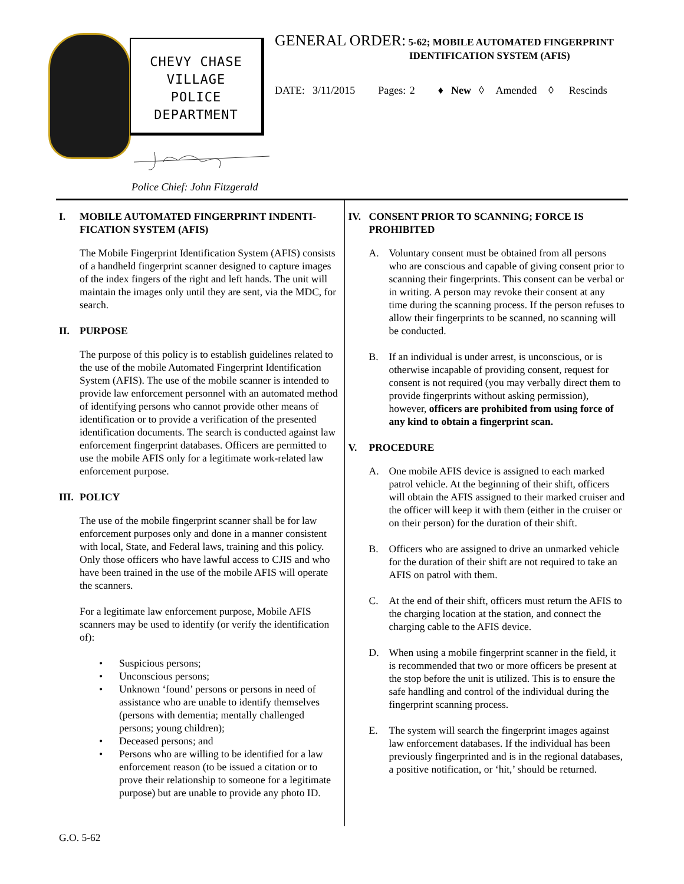CHEVY CHASE
VILLAGE
POLICE
DEPARTMENT
Police Chief: John Fitzgerald
GENERAL ORDER: 5-62; MOBILE AUTOMATED FINGERPRINT
IDENTIFICATION SYSTEM (AFIS)
DATE: 3/11/2015 Pages: 2 ♦ New ◊ Amended ◊ Rescinds
I. MOBILE AUTOMATED FINGERPRINT INDENTI-FICATION SYSTEM (AFIS)
The Mobile Fingerprint Identification System (AFIS) consists of a handheld fingerprint scanner designed to capture images of the index fingers of the right and left hands. The unit will maintain the images only until they are sent, via the MDC, for search.
II. PURPOSE
The purpose of this policy is to establish guidelines related to the use of the mobile Automated Fingerprint Identification System (AFIS). The use of the mobile scanner is intended to provide law enforcement personnel with an automated method of identifying persons who cannot provide other means of identification or to provide a verification of the presented identification documents. The search is conducted against law enforcement fingerprint databases. Officers are permitted to use the mobile AFIS only for a legitimate work-related law enforcement purpose.
III. POLICY
The use of the mobile fingerprint scanner shall be for law enforcement purposes only and done in a manner consistent with local, State, and Federal laws, training and this policy. Only those officers who have lawful access to CJIS and who have been trained in the use of the mobile AFIS will operate the scanners.
For a legitimate law enforcement purpose, Mobile AFIS scanners may be used to identify (or verify the identification of):
• Suspicious persons;
• Unconscious persons;
• Unknown ‘found’ persons or persons in need of assistance who are unable to identify themselves (persons with dementia; mentally challenged persons; young children);
• Deceased persons; and
• Persons who are willing to be identified for a law enforcement reason (to be issued a citation or to prove their relationship to someone for a legitimate purpose) but are unable to provide any photo ID.
IV. CONSENT PRIOR TO SCANNING; FORCE IS PROHIBITED
A. Voluntary consent must be obtained from all persons who are conscious and capable of giving consent prior to scanning their fingerprints. This consent can be verbal or in writing. A person may revoke their consent at any time during the scanning process. If the person refuses to allow their fingerprints to be scanned, no scanning will be conducted.
B. If an individual is under arrest, is unconscious, or is otherwise incapable of providing consent, request for consent is not required (you may verbally direct them to provide fingerprints without asking permission), however, officers are prohibited from using force of any kind to obtain a fingerprint scan.
V. PROCEDURE
A. One mobile AFIS device is assigned to each marked patrol vehicle. At the beginning of their shift, officers will obtain the AFIS assigned to their marked cruiser and the officer will keep it with them (either in the cruiser or on their person) for the duration of their shift.
B. Officers who are assigned to drive an unmarked vehicle for the duration of their shift are not required to take an AFIS on patrol with them.
C. At the end of their shift, officers must return the AFIS to the charging location at the station, and connect the charging cable to the AFIS device.
D. When using a mobile fingerprint scanner in the field, it is recommended that two or more officers be present at the stop before the unit is utilized. This is to ensure the safe handling and control of the individual during the fingerprint scanning process.
E. The system will search the fingerprint images against law enforcement databases. If the individual has been previously fingerprinted and is in the regional databases, a positive notification, or ‘hit,’ should be returned.
G.O. 5-62